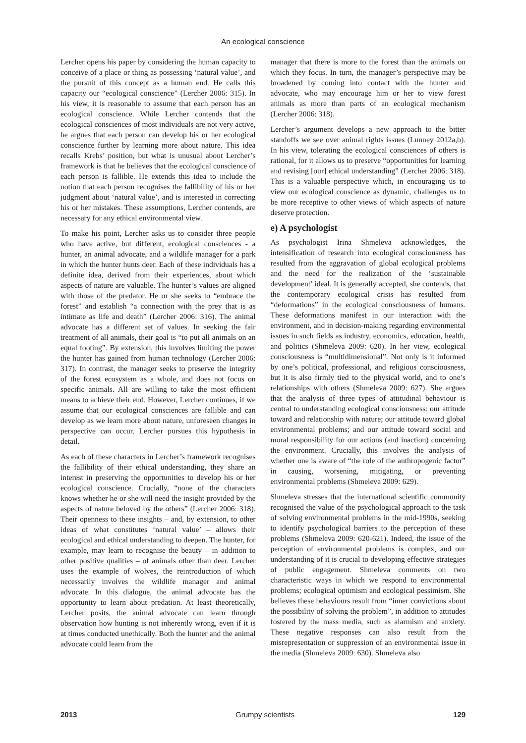An ecological conscience
Lercher opens his paper by considering the human capacity to conceive of a place or thing as possessing ‘natural value’, and the pursuit of this concept as a human end. He calls this capacity our “ecological conscience” (Lercher 2006: 315). In his view, it is reasonable to assume that each person has an ecological conscience. While Lercher contends that the ecological consciences of most individuals are not very active, he argues that each person can develop his or her ecological conscience further by learning more about nature. This idea recalls Krebs’ position, but what is unusual about Lercher’s framework is that he believes that the ecological conscience of each person is fallible. He extends this idea to include the notion that each person recognises the fallibility of his or her judgment about ‘natural value’, and is interested in correcting his or her mistakes. These assumptions, Lercher contends, are necessary for any ethical environmental view.
To make his point, Lercher asks us to consider three people who have active, but different, ecological consciences - a hunter, an animal advocate, and a wildlife manager for a park in which the hunter hunts deer. Each of these individuals has a definite idea, derived from their experiences, about which aspects of nature are valuable. The hunter’s values are aligned with those of the predator. He or she seeks to “embrace the forest” and establish “a connection with the prey that is as intimate as life and death” (Lercher 2006: 316). The animal advocate has a different set of values. In seeking the fair treatment of all animals, their goal is “to put all animals on an equal footing”. By extension, this involves limiting the power the hunter has gained from human technology (Lercher 2006: 317). In contrast, the manager seeks to preserve the integrity of the forest ecosystem as a whole, and does not focus on specific animals. All are willing to take the most efficient means to achieve their end. However, Lercher continues, if we assume that our ecological consciences are fallible and can develop as we learn more about nature, unforeseen changes in perspective can occur. Lercher pursues this hypothesis in detail.
As each of these characters in Lercher’s framework recognises the fallibility of their ethical understanding, they share an interest in preserving the opportunities to develop his or her ecological conscience. Crucially, “none of the characters knows whether he or she will need the insight provided by the aspects of nature beloved by the others” (Lercher 2006: 318). Their openness to these insights – and, by extension, to other ideas of what constitutes ‘natural value’ – allows their ecological and ethical understanding to deepen. The hunter, for example, may learn to recognise the beauty – in addition to other positive qualities – of animals other than deer. Lercher uses the example of wolves, the reintroduction of which necessarily involves the wildlife manager and animal advocate. In this dialogue, the animal advocate has the opportunity to learn about predation. At least theoretically, Lercher posits, the animal advocate can learn through observation how hunting is not inherently wrong, even if it is at times conducted unethically. Both the hunter and the animal advocate could learn from the
manager that there is more to the forest than the animals on which they focus. In turn, the manager’s perspective may be broadened by coming into contact with the hunter and advocate, who may encourage him or her to view forest animals as more than parts of an ecological mechanism (Lercher 2006: 318).
Lercher’s argument develops a new approach to the bitter standoffs we see over animal rights issues (Lunney 2012a,b). In his view, tolerating the ecological consciences of others is rational, for it allows us to preserve “opportunities for learning and revising [our] ethical understanding” (Lercher 2006: 318). This is a valuable perspective which, in encouraging us to view our ecological conscience as dynamic, challenges us to be more receptive to other views of which aspects of nature deserve protection.
e) A psychologist
As psychologist Irina Shmeleva acknowledges, the intensification of research into ecological consciousness has resulted from the aggravation of global ecological problems and the need for the realization of the ‘sustainable development’ ideal. It is generally accepted, she contends, that the contemporary ecological crisis has resulted from “deformations” in the ecological consciousness of humans. These deformations manifest in our interaction with the environment, and in decision-making regarding environmental issues in such fields as industry, economics, education, health, and politics (Shmeleva 2009: 620). In her view, ecological consciousness is “multidimensional”. Not only is it informed by one’s political, professional, and religious consciousness, but it is also firmly tied to the physical world, and to one’s relationships with others (Shmeleva 2009: 627). She argues that the analysis of three types of attitudinal behaviour is central to understanding ecological consciousness: our attitude toward and relationship with nature; our attitude toward global environmental problems; and our attitude toward social and moral responsibility for our actions (and inaction) concerning the environment. Crucially, this involves the analysis of whether one is aware of “the role of the anthropogenic factor” in causing, worsening, mitigating, or preventing environmental problems (Shmeleva 2009: 629).
Shmeleva stresses that the international scientific community recognised the value of the psychological approach to the task of solving environmental problems in the mid-1990s, seeking to identify psychological barriers to the perception of these problems (Shmeleva 2009: 620-621). Indeed, the issue of the perception of environmental problems is complex, and our understanding of it is crucial to developing effective strategies of public engagement. Shmeleva comments on two characteristic ways in which we respond to environmental problems; ecological optimism and ecological pessimism. She believes these behaviours result from “inner convictions about the possibility of solving the problem”, in addition to attitudes fostered by the mass media, such as alarmism and anxiety. These negative responses can also result from the misrepresentation or suppression of an environmental issue in the media (Shmeleva 2009: 630). Shmeleva also
2013 Grumpy scientists 129